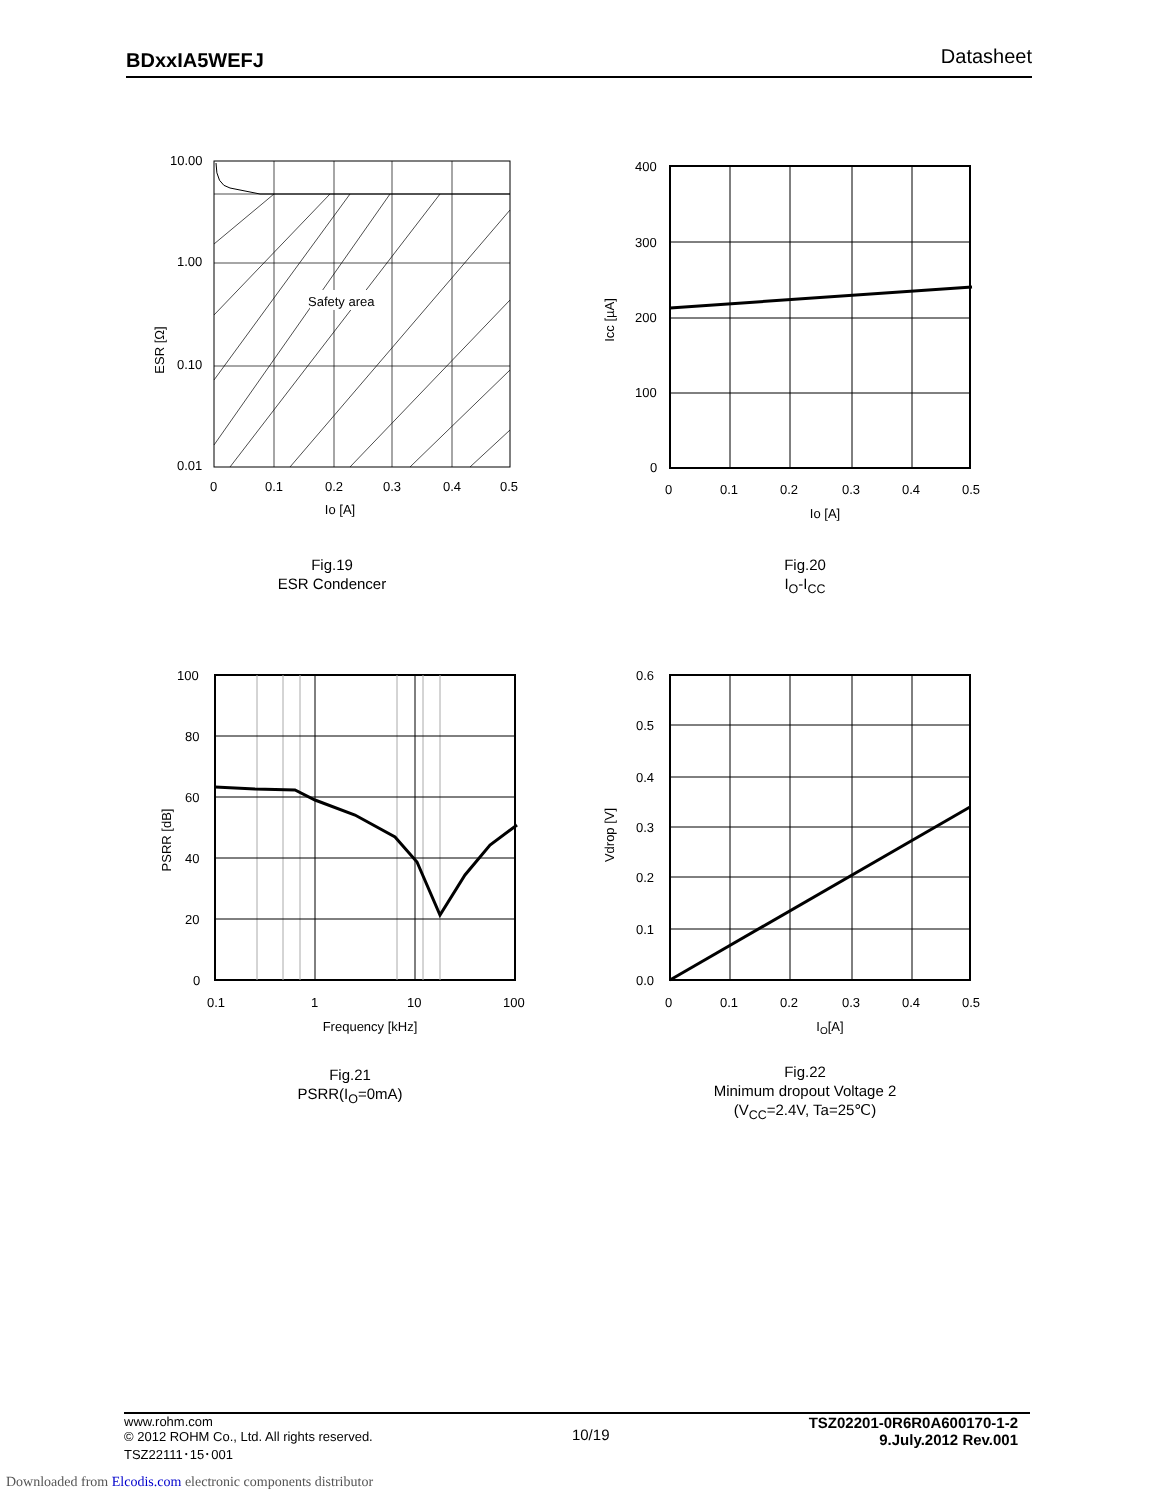BDxxIA5WEFJ Datasheet
Safety area
10.00
1.00
0.10
0.01
0
0.1
0.2
0.3
0.4
0.5
Io [A]
ESR [Ω]
Fig.19
ESR Condencer
400
300
200
100
0
0
0.1
0.2
0.3
0.4
0.5
Io [A]
Icc [µA]
Fig.20
I<sub>O</sub>-I<sub>CC</sub>
100
80
60
40
20
0
0.1
1
10
100
Frequency [kHz]
PSRR [dB]
Fig.21
PSRR(I<sub>O</sub>=0mA)
0.6
0.5
0.4
0.3
0.2
0.1
0.0
0
0.1
0.2
0.3
0.4
0.5
IO[A]
Vdrop [V]
Fig.22
Minimum dropout Voltage 2
(V<sub>CC</sub>=2.4V, Ta=25℃)
www.rohm.com
© 2012 ROHM Co., Ltd. All rights reserved.
TSZ22111･15･001
10/19
TSZ02201-0R6R0A600170-1-2
9.July.2012 Rev.001
Downloaded from Elcodis.com electronic components distributor